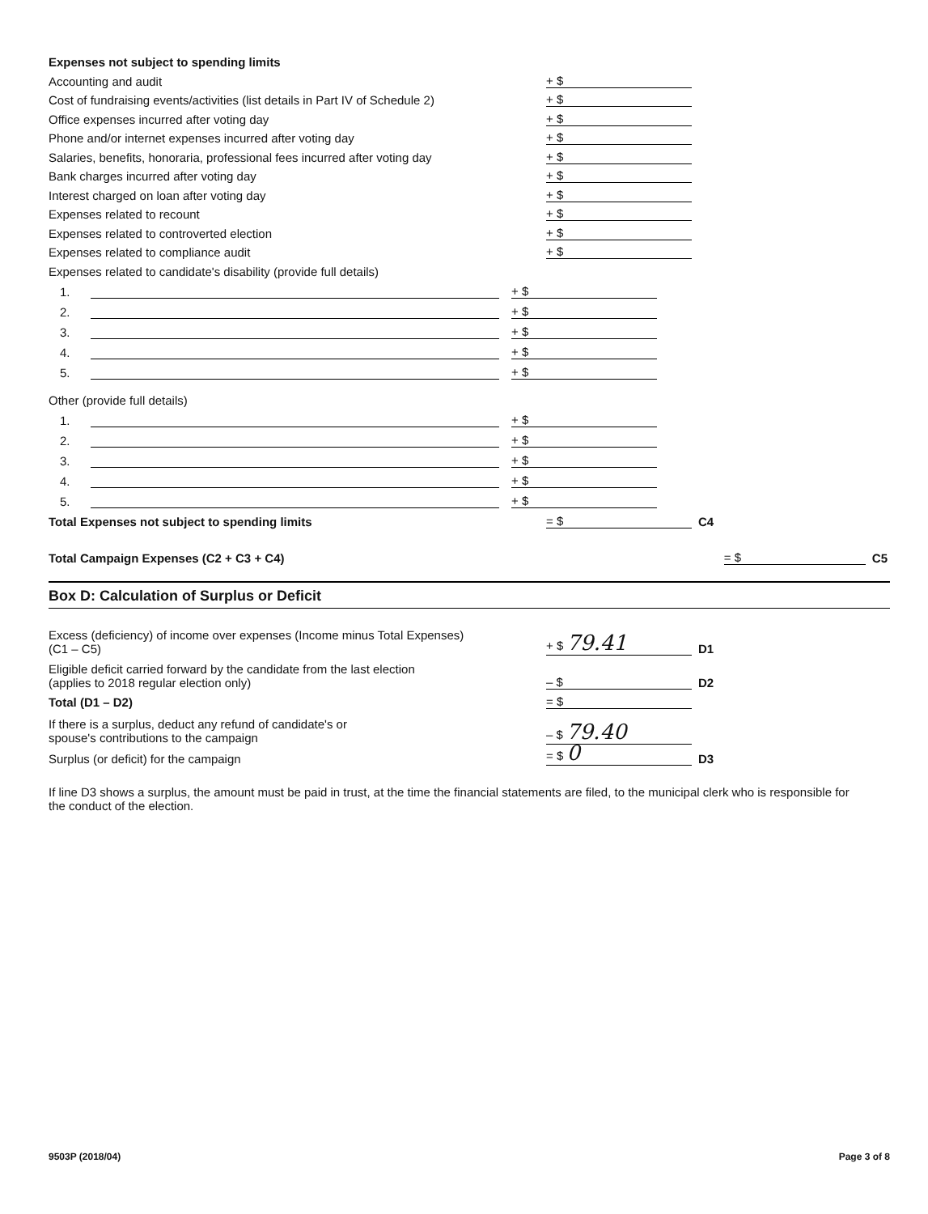Expenses not subject to spending limits
Accounting and audit
+ $
Cost of fundraising events/activities (list details in Part IV of Schedule 2)
+ $
Office expenses incurred after voting day
+ $
Phone and/or internet expenses incurred after voting day
+ $
Salaries, benefits, honoraria, professional fees incurred after voting day
+ $
Bank charges incurred after voting day
+ $
Interest charged on loan after voting day
+ $
Expenses related to recount
+ $
Expenses related to controverted election
+ $
Expenses related to compliance audit
+ $
Expenses related to candidate's disability (provide full details)
1.
+ $
2.
+ $
3.
+ $
4.
+ $
5.
+ $
Other (provide full details)
1.
+ $
2.
+ $
3.
+ $
4.
+ $
5.
+ $
Total Expenses not subject to spending limits
= $
C4
Total Campaign Expenses (C2 + C3 + C4)
= $
C5
Box D: Calculation of Surplus or Deficit
Excess (deficiency) of income over expenses (Income minus Total Expenses)
(C1 – C5)
+ $ 79.41
D1
Eligible deficit carried forward by the candidate from the last election
(applies to 2018 regular election only)
– $
D2
Total (D1 – D2)
= $
If there is a surplus, deduct any refund of candidate's or
spouse's contributions to the campaign
– $ 79.40
Surplus (or deficit) for the campaign
= $ 0
D3
If line D3 shows a surplus, the amount must be paid in trust, at the time the financial statements are filed, to the municipal clerk who is responsible for the conduct of the election.
9503P (2018/04) Page 3 of 8